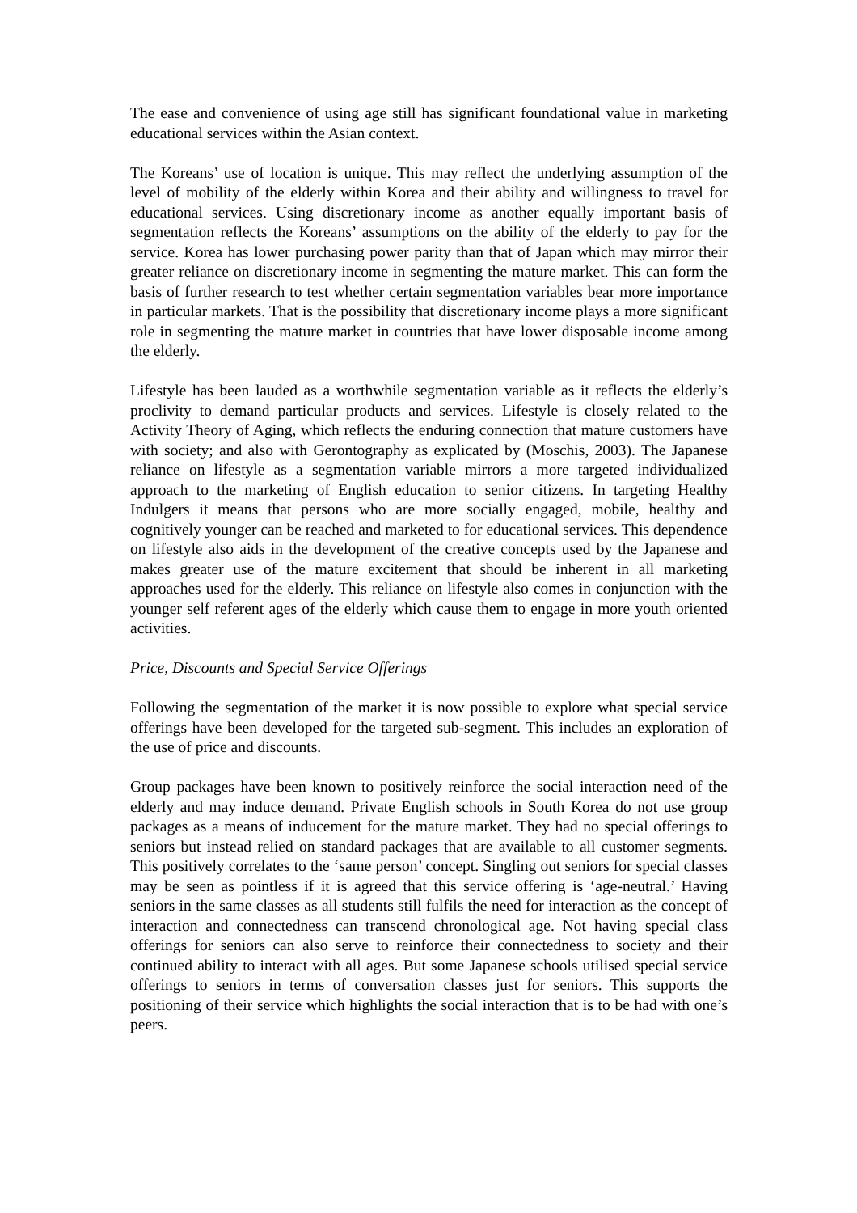The ease and convenience of using age still has significant foundational value in marketing educational services within the Asian context.
The Koreans’ use of location is unique. This may reflect the underlying assumption of the level of mobility of the elderly within Korea and their ability and willingness to travel for educational services. Using discretionary income as another equally important basis of segmentation reflects the Koreans’ assumptions on the ability of the elderly to pay for the service. Korea has lower purchasing power parity than that of Japan which may mirror their greater reliance on discretionary income in segmenting the mature market. This can form the basis of further research to test whether certain segmentation variables bear more importance in particular markets. That is the possibility that discretionary income plays a more significant role in segmenting the mature market in countries that have lower disposable income among the elderly.
Lifestyle has been lauded as a worthwhile segmentation variable as it reflects the elderly’s proclivity to demand particular products and services. Lifestyle is closely related to the Activity Theory of Aging, which reflects the enduring connection that mature customers have with society; and also with Gerontography as explicated by (Moschis, 2003). The Japanese reliance on lifestyle as a segmentation variable mirrors a more targeted individualized approach to the marketing of English education to senior citizens. In targeting Healthy Indulgers it means that persons who are more socially engaged, mobile, healthy and cognitively younger can be reached and marketed to for educational services. This dependence on lifestyle also aids in the development of the creative concepts used by the Japanese and makes greater use of the mature excitement that should be inherent in all marketing approaches used for the elderly. This reliance on lifestyle also comes in conjunction with the younger self referent ages of the elderly which cause them to engage in more youth oriented activities.
Price, Discounts and Special Service Offerings
Following the segmentation of the market it is now possible to explore what special service offerings have been developed for the targeted sub-segment. This includes an exploration of the use of price and discounts.
Group packages have been known to positively reinforce the social interaction need of the elderly and may induce demand. Private English schools in South Korea do not use group packages as a means of inducement for the mature market. They had no special offerings to seniors but instead relied on standard packages that are available to all customer segments. This positively correlates to the ‘same person’ concept. Singling out seniors for special classes may be seen as pointless if it is agreed that this service offering is ‘age-neutral.’ Having seniors in the same classes as all students still fulfils the need for interaction as the concept of interaction and connectedness can transcend chronological age. Not having special class offerings for seniors can also serve to reinforce their connectedness to society and their continued ability to interact with all ages. But some Japanese schools utilised special service offerings to seniors in terms of conversation classes just for seniors. This supports the positioning of their service which highlights the social interaction that is to be had with one’s peers.